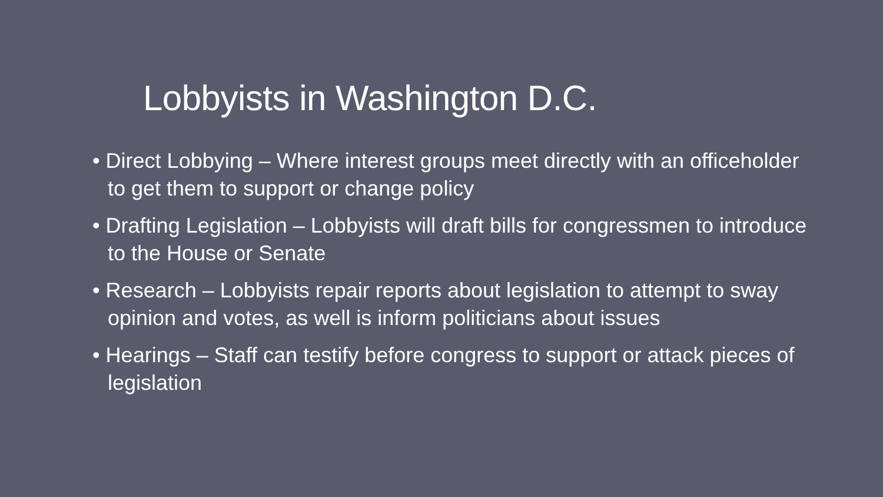Lobbyists in Washington D.C.
• Direct Lobbying – Where interest groups meet directly with an officeholder to get them to support or change policy
• Drafting Legislation – Lobbyists will draft bills for congressmen to introduce to the House or Senate
• Research – Lobbyists repair reports about legislation to attempt to sway opinion and votes, as well is inform politicians about issues
• Hearings – Staff can testify before congress to support or attack pieces of legislation